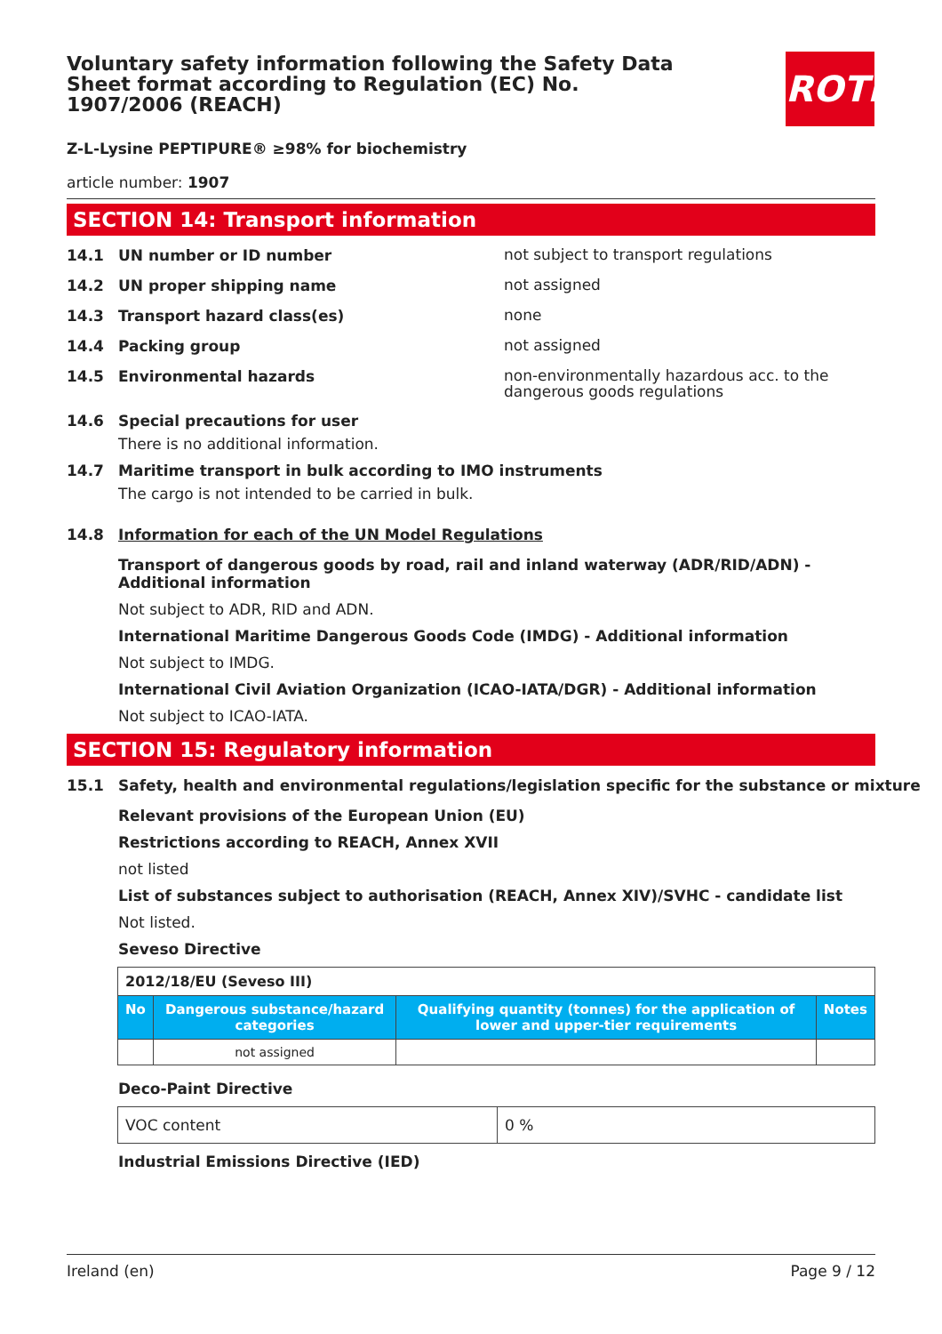ROTH
Voluntary safety information following the Safety Data Sheet format according to Regulation (EC) No. 1907/2006 (REACH)
Z-L-Lysine PEPTIPURE® ≥98% for biochemistry
article number: 1907
SECTION 14: Transport information
14.1 UN number or ID number
not subject to transport regulations
14.2 UN proper shipping name
not assigned
14.3 Transport hazard class(es)
none
14.4 Packing group
not assigned
14.5 Environmental hazards
non-environmentally hazardous acc. to the dangerous goods regulations
14.6 Special precautions for user
There is no additional information.
14.7 Maritime transport in bulk according to IMO instruments
The cargo is not intended to be carried in bulk.
14.8 Information for each of the UN Model Regulations
Transport of dangerous goods by road, rail and inland waterway (ADR/RID/ADN) - Additional information
Not subject to ADR, RID and ADN.
International Maritime Dangerous Goods Code (IMDG) - Additional information
Not subject to IMDG.
International Civil Aviation Organization (ICAO-IATA/DGR) - Additional information
Not subject to ICAO-IATA.
SECTION 15: Regulatory information
15.1 Safety, health and environmental regulations/legislation specific for the substance or mixture
Relevant provisions of the European Union (EU)
Restrictions according to REACH, Annex XVII
not listed
List of substances subject to authorisation (REACH, Annex XIV)/SVHC - candidate list
Not listed.
Seveso Directive
| 2012/18/EU (Seveso III) | | | |
| No | Dangerous substance/hazard categories | Qualifying quantity (tonnes) for the application of lower and upper-tier requirements | Notes |
| | not assigned | | |
Deco-Paint Directive
| VOC content | 0 % |
Industrial Emissions Directive (IED)
Ireland (en) Page 9 / 12